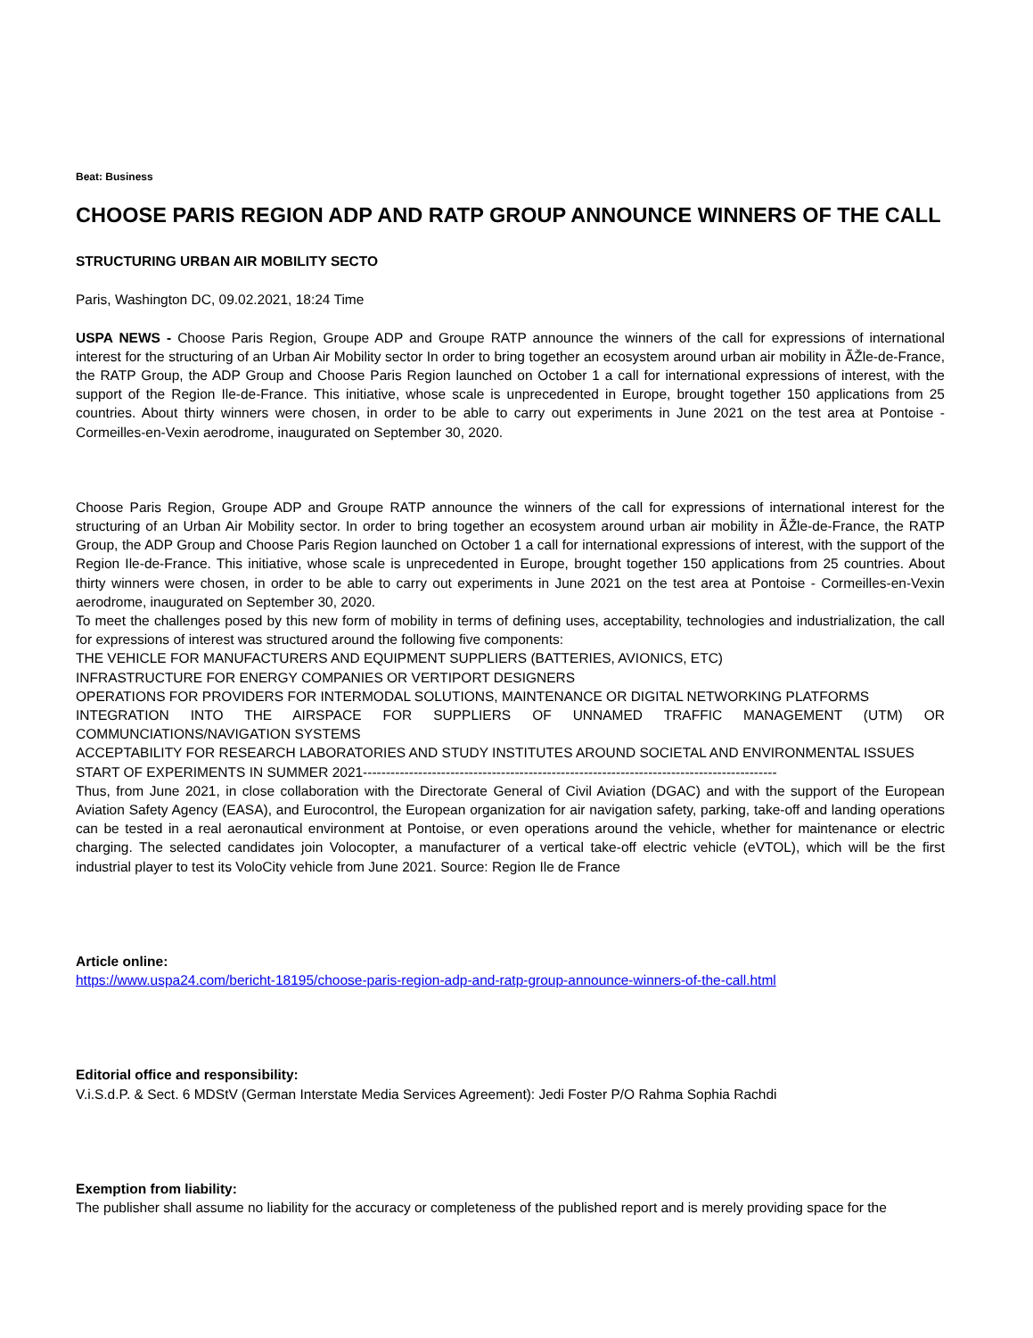Beat: Business
CHOOSE PARIS REGION ADP AND RATP GROUP ANNOUNCE WINNERS OF THE CALL
STRUCTURING URBAN AIR MOBILITY SECTO
Paris, Washington DC, 09.02.2021, 18:24 Time
USPA NEWS - Choose Paris Region, Groupe ADP and Groupe RATP announce the winners of the call for expressions of international interest for the structuring of an Urban Air Mobility sector In order to bring together an ecosystem around urban air mobility in ÃŽle-de-France, the RATP Group, the ADP Group and Choose Paris Region launched on October 1 a call for international expressions of interest, with the support of the Region Ile-de-France. This initiative, whose scale is unprecedented in Europe, brought together 150 applications from 25 countries. About thirty winners were chosen, in order to be able to carry out experiments in June 2021 on the test area at Pontoise - Cormeilles-en-Vexin aerodrome, inaugurated on September 30, 2020.
Choose Paris Region, Groupe ADP and Groupe RATP announce the winners of the call for expressions of international interest for the structuring of an Urban Air Mobility sector. In order to bring together an ecosystem around urban air mobility in ÃŽle-de-France, the RATP Group, the ADP Group and Choose Paris Region launched on October 1 a call for international expressions of interest, with the support of the Region Ile-de-France. This initiative, whose scale is unprecedented in Europe, brought together 150 applications from 25 countries. About thirty winners were chosen, in order to be able to carry out experiments in June 2021 on the test area at Pontoise - Cormeilles-en-Vexin aerodrome, inaugurated on September 30, 2020.
To meet the challenges posed by this new form of mobility in terms of defining uses, acceptability, technologies and industrialization, the call for expressions of interest was structured around the following five components:
THE VEHICLE FOR MANUFACTURERS AND EQUIPMENT SUPPLIERS (BATTERIES, AVIONICS, ETC)
INFRASTRUCTURE FOR ENERGY COMPANIES OR VERTIPORT DESIGNERS
OPERATIONS FOR PROVIDERS FOR INTERMODAL SOLUTIONS, MAINTENANCE OR DIGITAL NETWORKING PLATFORMS
INTEGRATION INTO THE AIRSPACE FOR SUPPLIERS OF UNNAMED TRAFFIC MANAGEMENT (UTM) OR COMMUNCIATIONS/NAVIGATION SYSTEMS
ACCEPTABILITY FOR RESEARCH LABORATORIES AND STUDY INSTITUTES AROUND SOCIETAL AND ENVIRONMENTAL ISSUES
START OF EXPERIMENTS IN SUMMER 2021------------------------------------------------------------------------------------------
Thus, from June 2021, in close collaboration with the Directorate General of Civil Aviation (DGAC) and with the support of the European Aviation Safety Agency (EASA), and Eurocontrol, the European organization for air navigation safety, parking, take-off and landing operations can be tested in a real aeronautical environment at Pontoise, or even operations around the vehicle, whether for maintenance or electric charging. The selected candidates join Volocopter, a manufacturer of a vertical take-off electric vehicle (eVTOL), which will be the first industrial player to test its VoloCity vehicle from June 2021. Source: Region Ile de France
Article online:
https://www.uspa24.com/bericht-18195/choose-paris-region-adp-and-ratp-group-announce-winners-of-the-call.html
Editorial office and responsibility:
V.i.S.d.P. & Sect. 6 MDStV (German Interstate Media Services Agreement): Jedi Foster P/O Rahma Sophia Rachdi
Exemption from liability:
The publisher shall assume no liability for the accuracy or completeness of the published report and is merely providing space for the